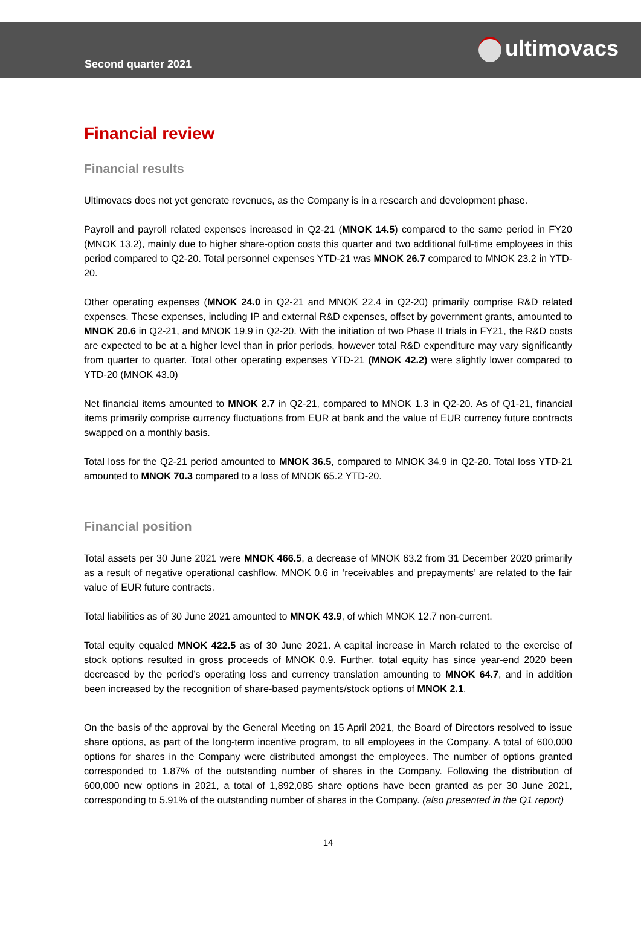Second quarter 2021
ultimovacs
Financial review
Financial results
Ultimovacs does not yet generate revenues, as the Company is in a research and development phase.
Payroll and payroll related expenses increased in Q2-21 (MNOK 14.5) compared to the same period in FY20 (MNOK 13.2), mainly due to higher share-option costs this quarter and two additional full-time employees in this period compared to Q2-20. Total personnel expenses YTD-21 was MNOK 26.7 compared to MNOK 23.2 in YTD-20.
Other operating expenses (MNOK 24.0 in Q2-21 and MNOK 22.4 in Q2-20) primarily comprise R&D related expenses. These expenses, including IP and external R&D expenses, offset by government grants, amounted to MNOK 20.6 in Q2-21, and MNOK 19.9 in Q2-20. With the initiation of two Phase II trials in FY21, the R&D costs are expected to be at a higher level than in prior periods, however total R&D expenditure may vary significantly from quarter to quarter. Total other operating expenses YTD-21 (MNOK 42.2) were slightly lower compared to YTD-20 (MNOK 43.0)
Net financial items amounted to MNOK 2.7 in Q2-21, compared to MNOK 1.3 in Q2-20. As of Q1-21, financial items primarily comprise currency fluctuations from EUR at bank and the value of EUR currency future contracts swapped on a monthly basis.
Total loss for the Q2-21 period amounted to MNOK 36.5, compared to MNOK 34.9 in Q2-20. Total loss YTD-21 amounted to MNOK 70.3 compared to a loss of MNOK 65.2 YTD-20.
Financial position
Total assets per 30 June 2021 were MNOK 466.5, a decrease of MNOK 63.2 from 31 December 2020 primarily as a result of negative operational cashflow. MNOK 0.6 in ‘receivables and prepayments’ are related to the fair value of EUR future contracts.
Total liabilities as of 30 June 2021 amounted to MNOK 43.9, of which MNOK 12.7 non-current.
Total equity equaled MNOK 422.5 as of 30 June 2021. A capital increase in March related to the exercise of stock options resulted in gross proceeds of MNOK 0.9. Further, total equity has since year-end 2020 been decreased by the period’s operating loss and currency translation amounting to MNOK 64.7, and in addition been increased by the recognition of share-based payments/stock options of MNOK 2.1.
On the basis of the approval by the General Meeting on 15 April 2021, the Board of Directors resolved to issue share options, as part of the long-term incentive program, to all employees in the Company. A total of 600,000 options for shares in the Company were distributed amongst the employees. The number of options granted corresponded to 1.87% of the outstanding number of shares in the Company. Following the distribution of 600,000 new options in 2021, a total of 1,892,085 share options have been granted as per 30 June 2021, corresponding to 5.91% of the outstanding number of shares in the Company. (also presented in the Q1 report)
14